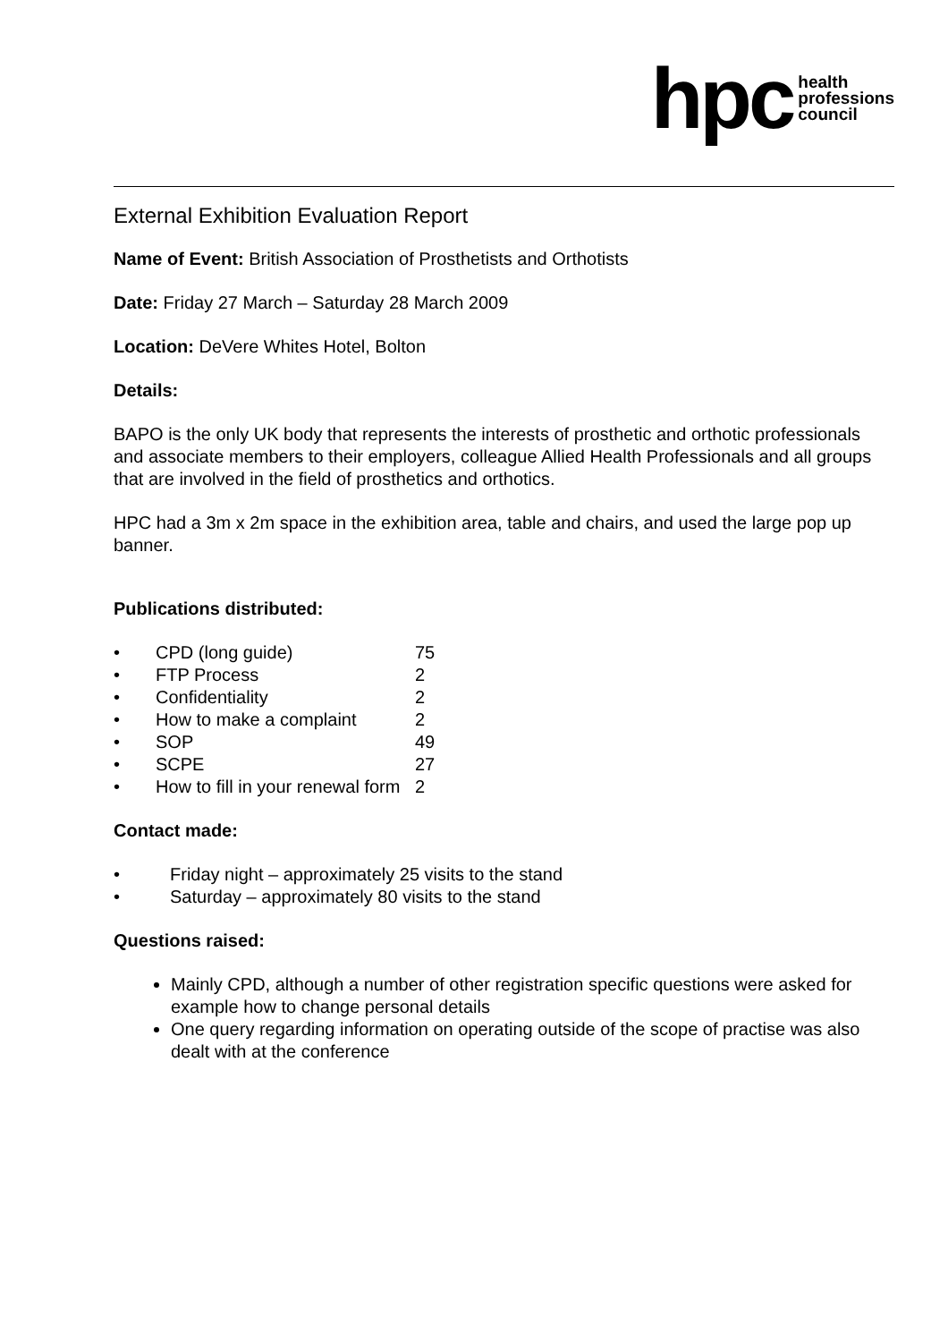hpc health
professions
council
External Exhibition Evaluation Report
Name of Event: British Association of Prosthetists and Orthotists
Date: Friday 27 March – Saturday 28 March 2009
Location: DeVere Whites Hotel, Bolton
Details:
BAPO is the only UK body that represents the interests of prosthetic and orthotic professionals and associate members to their employers, colleague Allied Health Professionals and all groups that are involved in the field of prosthetics and orthotics.
HPC had a 3m x 2m space in the exhibition area, table and chairs, and used the large pop up banner.
Publications distributed:
• CPD (long guide) 75
• FTP Process 2
• Confidentiality 2
• How to make a complaint 2
• SOP 49
• SCPE 27
• How to fill in your renewal form 2
Contact made:
• Friday night – approximately 25 visits to the stand
• Saturday – approximately 80 visits to the stand
Questions raised:
Mainly CPD, although a number of other registration specific questions were asked for example how to change personal details
One query regarding information on operating outside of the scope of practise was also dealt with at the conference